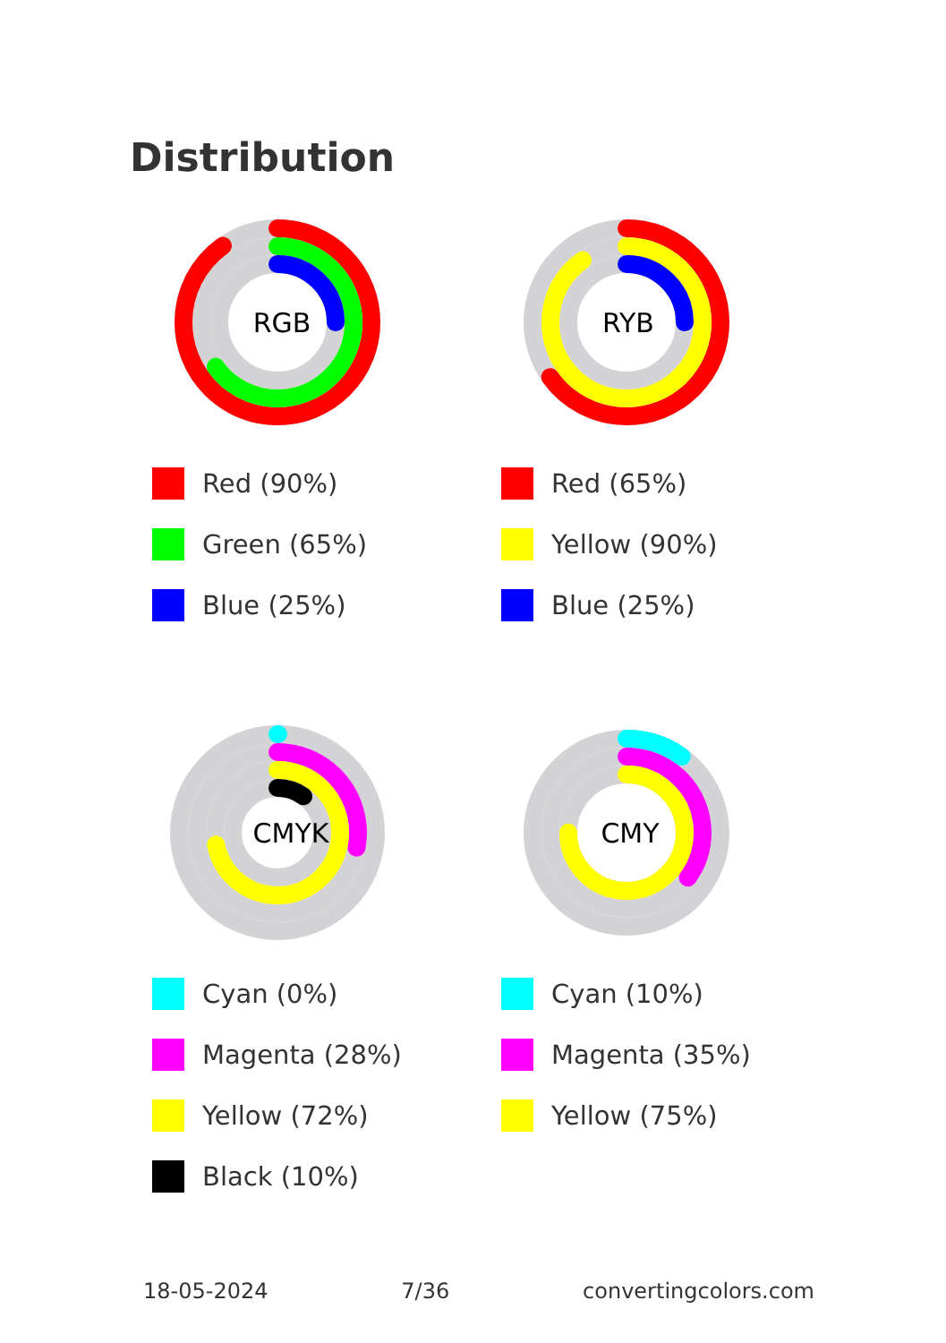Distribution
RGB
Red (90%)
Green (65%)
Blue (25%)
RYB
Red (65%)
Yellow (90%)
Blue (25%)
CMYK
Cyan (0%)
Magenta (28%)
Yellow (72%)
Black (10%)
CMY
Cyan (10%)
Magenta (35%)
Yellow (75%)
18-05-2024 7/36 convertingcolors.com